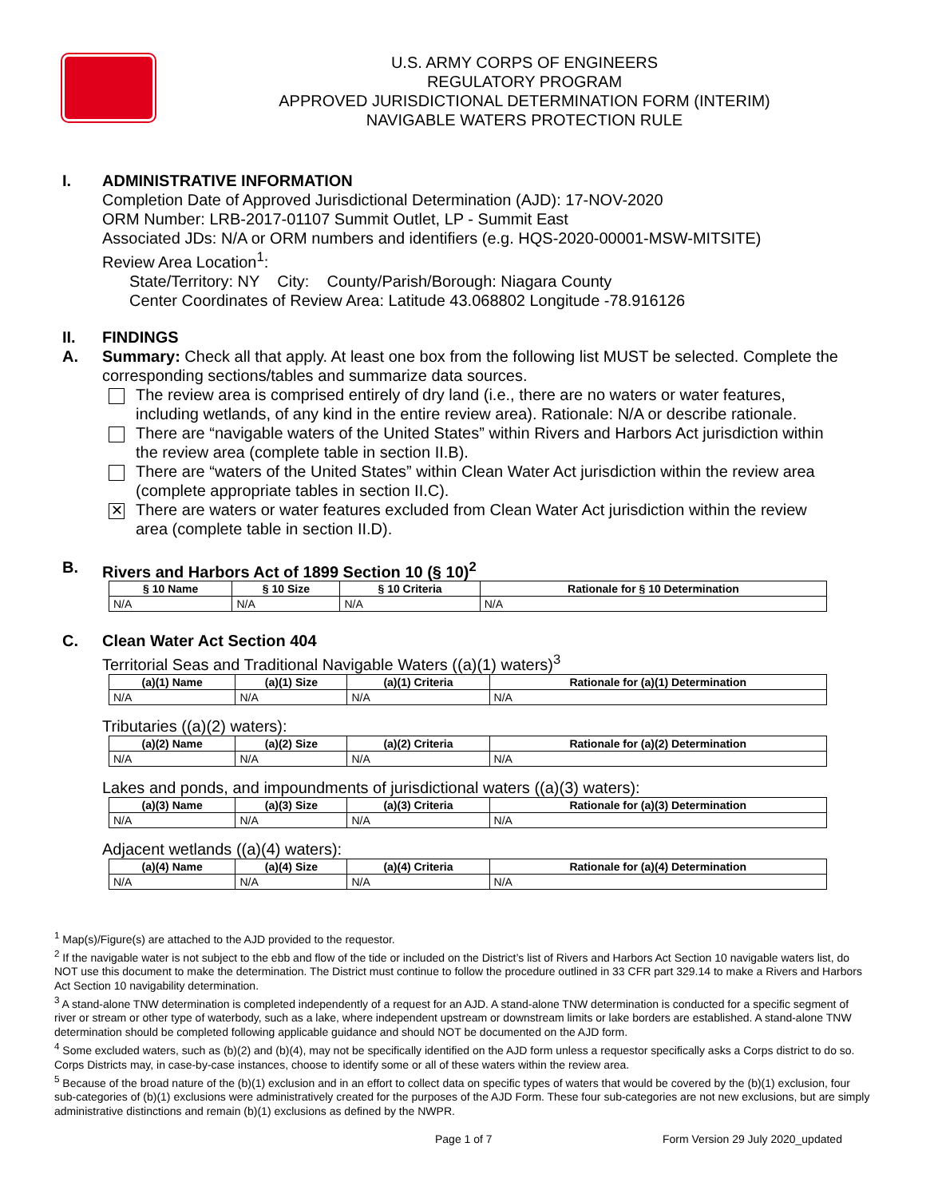U.S. ARMY CORPS OF ENGINEERS
REGULATORY PROGRAM
APPROVED JURISDICTIONAL DETERMINATION FORM (INTERIM)
NAVIGABLE WATERS PROTECTION RULE
I. ADMINISTRATIVE INFORMATION
Completion Date of Approved Jurisdictional Determination (AJD): 17-NOV-2020
ORM Number: LRB-2017-01107 Summit Outlet, LP - Summit East
Associated JDs: N/A or ORM numbers and identifiers (e.g. HQS-2020-00001-MSW-MITSITE)
Review Area Location<sup>1</sup>:
State/Territory: NY City: County/Parish/Borough: Niagara County
Center Coordinates of Review Area: Latitude 43.068802 Longitude -78.916126
II. FINDINGS
A. Summary: Check all that apply. At least one box from the following list MUST be selected. Complete the corresponding sections/tables and summarize data sources.
The review area is comprised entirely of dry land (i.e., there are no waters or water features, including wetlands, of any kind in the entire review area). Rationale: N/A or describe rationale.
There are “navigable waters of the United States” within Rivers and Harbors Act jurisdiction within the review area (complete table in section II.B).
There are “waters of the United States” within Clean Water Act jurisdiction within the review area (complete appropriate tables in section II.C).
✕
There are waters or water features excluded from Clean Water Act jurisdiction within the review area (complete table in section II.D).
B. Rivers and Harbors Act of 1899 Section 10 (§ 10)<sup>2</sup>
| § 10 Name | § 10 Size | § 10 Criteria | Rationale for § 10 Determination |
| --- | --- | --- | --- |
| N/A | N/A | N/A | N/A |
C. Clean Water Act Section 404
Territorial Seas and Traditional Navigable Waters ((a)(1) waters)<sup>3</sup>
| (a)(1) Name | (a)(1) Size | (a)(1) Criteria | Rationale for (a)(1) Determination |
| --- | --- | --- | --- |
| N/A | N/A | N/A | N/A |
Tributaries ((a)(2) waters):
| (a)(2) Name | (a)(2) Size | (a)(2) Criteria | Rationale for (a)(2) Determination |
| --- | --- | --- | --- |
| N/A | N/A | N/A | N/A |
Lakes and ponds, and impoundments of jurisdictional waters ((a)(3) waters):
| (a)(3) Name | (a)(3) Size | (a)(3) Criteria | Rationale for (a)(3) Determination |
| --- | --- | --- | --- |
| N/A | N/A | N/A | N/A |
Adjacent wetlands ((a)(4) waters):
| (a)(4) Name | (a)(4) Size | (a)(4) Criteria | Rationale for (a)(4) Determination |
| --- | --- | --- | --- |
| N/A | N/A | N/A | N/A |
<sup>1</sup> Map(s)/Figure(s) are attached to the AJD provided to the requestor.
<sup>2</sup> If the navigable water is not subject to the ebb and flow of the tide or included on the District’s list of Rivers and Harbors Act Section 10 navigable waters list, do NOT use this document to make the determination. The District must continue to follow the procedure outlined in 33 CFR part 329.14 to make a Rivers and Harbors Act Section 10 navigability determination.
<sup>3</sup> A stand-alone TNW determination is completed independently of a request for an AJD. A stand-alone TNW determination is conducted for a specific segment of river or stream or other type of waterbody, such as a lake, where independent upstream or downstream limits or lake borders are established. A stand-alone TNW determination should be completed following applicable guidance and should NOT be documented on the AJD form.
<sup>4</sup> Some excluded waters, such as (b)(2) and (b)(4), may not be specifically identified on the AJD form unless a requestor specifically asks a Corps district to do so. Corps Districts may, in case-by-case instances, choose to identify some or all of these waters within the review area.
<sup>5</sup> Because of the broad nature of the (b)(1) exclusion and in an effort to collect data on specific types of waters that would be covered by the (b)(1) exclusion, four sub-categories of (b)(1) exclusions were administratively created for the purposes of the AJD Form. These four sub-categories are not new exclusions, but are simply administrative distinctions and remain (b)(1) exclusions as defined by the NWPR.
Page 1 of 7 Form Version 29 July 2020_updated